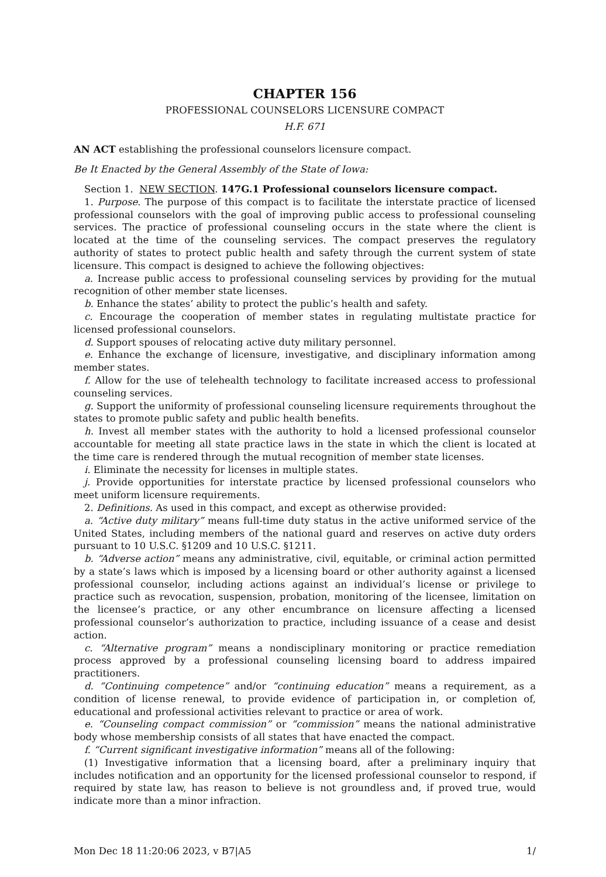CHAPTER 156
PROFESSIONAL COUNSELORS LICENSURE COMPACT
H.F. 671
AN ACT establishing the professional counselors licensure compact.
Be It Enacted by the General Assembly of the State of Iowa:
Section 1. NEW SECTION. 147G.1 Professional counselors licensure compact.
1. Purpose. The purpose of this compact is to facilitate the interstate practice of licensed professional counselors with the goal of improving public access to professional counseling services. The practice of professional counseling occurs in the state where the client is located at the time of the counseling services. The compact preserves the regulatory authority of states to protect public health and safety through the current system of state licensure. This compact is designed to achieve the following objectives:
a. Increase public access to professional counseling services by providing for the mutual recognition of other member state licenses.
b. Enhance the states’ ability to protect the public’s health and safety.
c. Encourage the cooperation of member states in regulating multistate practice for licensed professional counselors.
d. Support spouses of relocating active duty military personnel.
e. Enhance the exchange of licensure, investigative, and disciplinary information among member states.
f. Allow for the use of telehealth technology to facilitate increased access to professional counseling services.
g. Support the uniformity of professional counseling licensure requirements throughout the states to promote public safety and public health benefits.
h. Invest all member states with the authority to hold a licensed professional counselor accountable for meeting all state practice laws in the state in which the client is located at the time care is rendered through the mutual recognition of member state licenses.
i. Eliminate the necessity for licenses in multiple states.
j. Provide opportunities for interstate practice by licensed professional counselors who meet uniform licensure requirements.
2. Definitions. As used in this compact, and except as otherwise provided:
a. “Active duty military” means full-time duty status in the active uniformed service of the United States, including members of the national guard and reserves on active duty orders pursuant to 10 U.S.C. §1209 and 10 U.S.C. §1211.
b. “Adverse action” means any administrative, civil, equitable, or criminal action permitted by a state’s laws which is imposed by a licensing board or other authority against a licensed professional counselor, including actions against an individual’s license or privilege to practice such as revocation, suspension, probation, monitoring of the licensee, limitation on the licensee’s practice, or any other encumbrance on licensure affecting a licensed professional counselor’s authorization to practice, including issuance of a cease and desist action.
c. “Alternative program” means a nondisciplinary monitoring or practice remediation process approved by a professional counseling licensing board to address impaired practitioners.
d. “Continuing competence” and/or “continuing education” means a requirement, as a condition of license renewal, to provide evidence of participation in, or completion of, educational and professional activities relevant to practice or area of work.
e. “Counseling compact commission” or “commission” means the national administrative body whose membership consists of all states that have enacted the compact.
f. “Current significant investigative information” means all of the following:
(1) Investigative information that a licensing board, after a preliminary inquiry that includes notification and an opportunity for the licensed professional counselor to respond, if required by state law, has reason to believe is not groundless and, if proved true, would indicate more than a minor infraction.
Mon Dec 18 11:20:06 2023, v B7|A5 1/